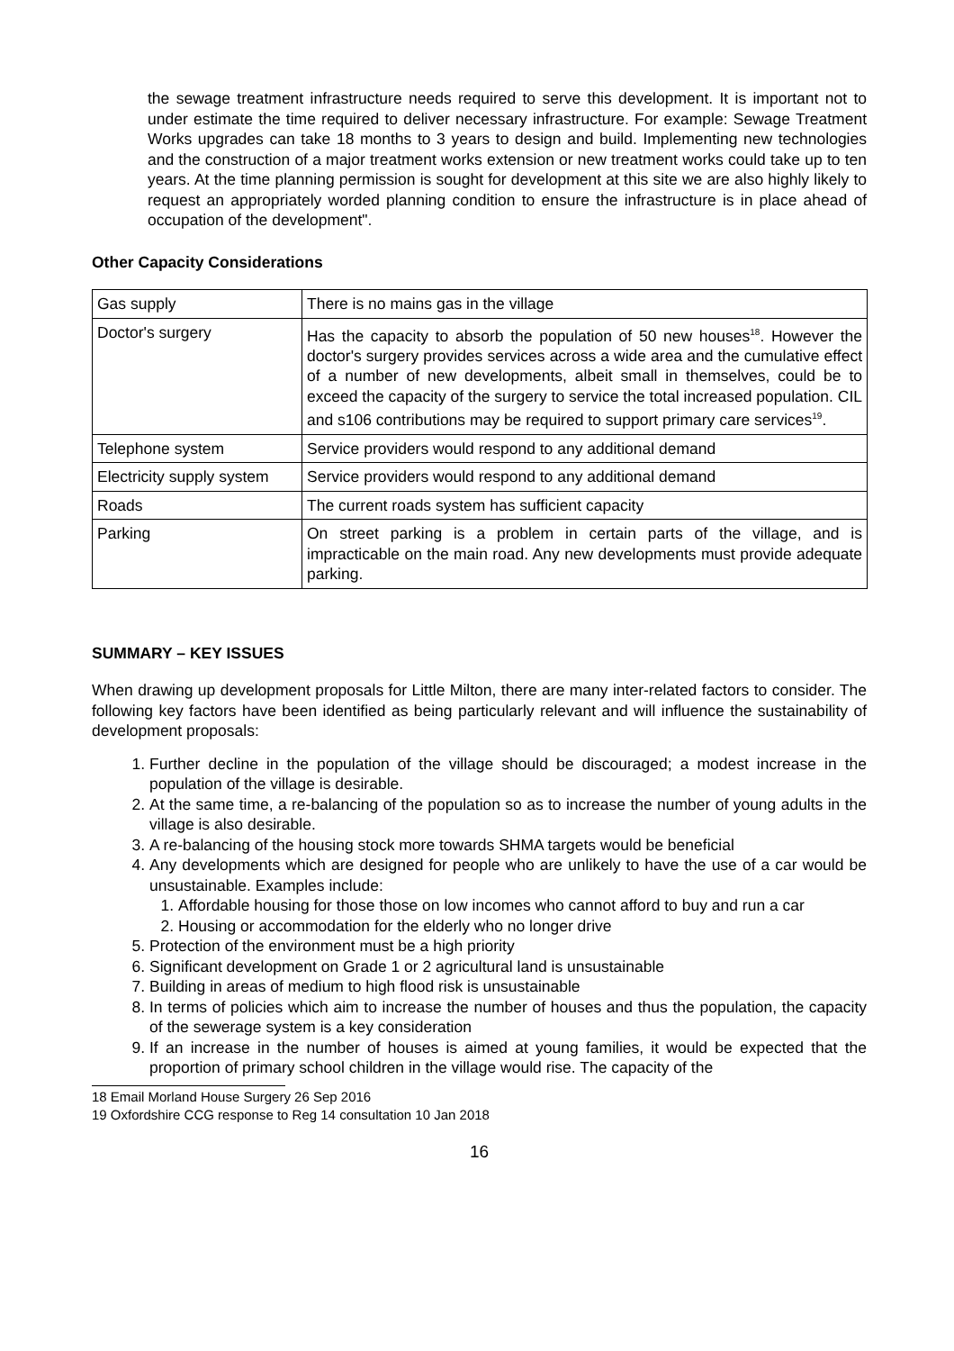the sewage treatment infrastructure needs required to serve this development. It is important not to under estimate the time required to deliver necessary infrastructure. For example: Sewage Treatment Works upgrades can take 18 months to 3 years to design and build. Implementing new technologies and the construction of a major treatment works extension or new treatment works could take up to ten years. At the time planning permission is sought for development at this site we are also highly likely to request an appropriately worded planning condition to ensure the infrastructure is in place ahead of occupation of the development".
Other Capacity Considerations
| Gas supply | There is no mains gas in the village |
| Doctor's surgery | Has the capacity to absorb the population of 50 new houses<sup>18</sup>. However the doctor's surgery provides services across a wide area and the cumulative effect of a number of new developments, albeit small in themselves, could be to exceed the capacity of the surgery to service the total increased population. CIL and s106 contributions may be required to support primary care services<sup>19</sup>. |
| Telephone system | Service providers would respond to any additional demand |
| Electricity supply system | Service providers would respond to any additional demand |
| Roads | The current roads system has sufficient capacity |
| Parking | On street parking is a problem in certain parts of the village, and is impracticable on the main road. Any new developments must provide adequate parking. |
SUMMARY – KEY ISSUES
When drawing up development proposals for Little Milton, there are many inter-related factors to consider. The following key factors have been identified as being particularly relevant and will influence the sustainability of development proposals:
1. Further decline in the population of the village should be discouraged; a modest increase in the population of the village is desirable.
2. At the same time, a re-balancing of the population so as to increase the number of young adults in the village is also desirable.
3. A re-balancing of the housing stock more towards SHMA targets would be beneficial
4. Any developments which are designed for people who are unlikely to have the use of a car would be unsustainable. Examples include:
1. Affordable housing for those those on low incomes who cannot afford to buy and run a car
2. Housing or accommodation for the elderly who no longer drive
5. Protection of the environment must be a high priority
6. Significant development on Grade 1 or 2 agricultural land is unsustainable
7. Building in areas of medium to high flood risk is unsustainable
8. In terms of policies which aim to increase the number of houses and thus the population, the capacity of the sewerage system is a key consideration
9. If an increase in the number of houses is aimed at young families, it would be expected that the proportion of primary school children in the village would rise. The capacity of the
18 Email Morland House Surgery 26 Sep 2016
19 Oxfordshire CCG response to Reg 14 consultation 10 Jan 2018
16